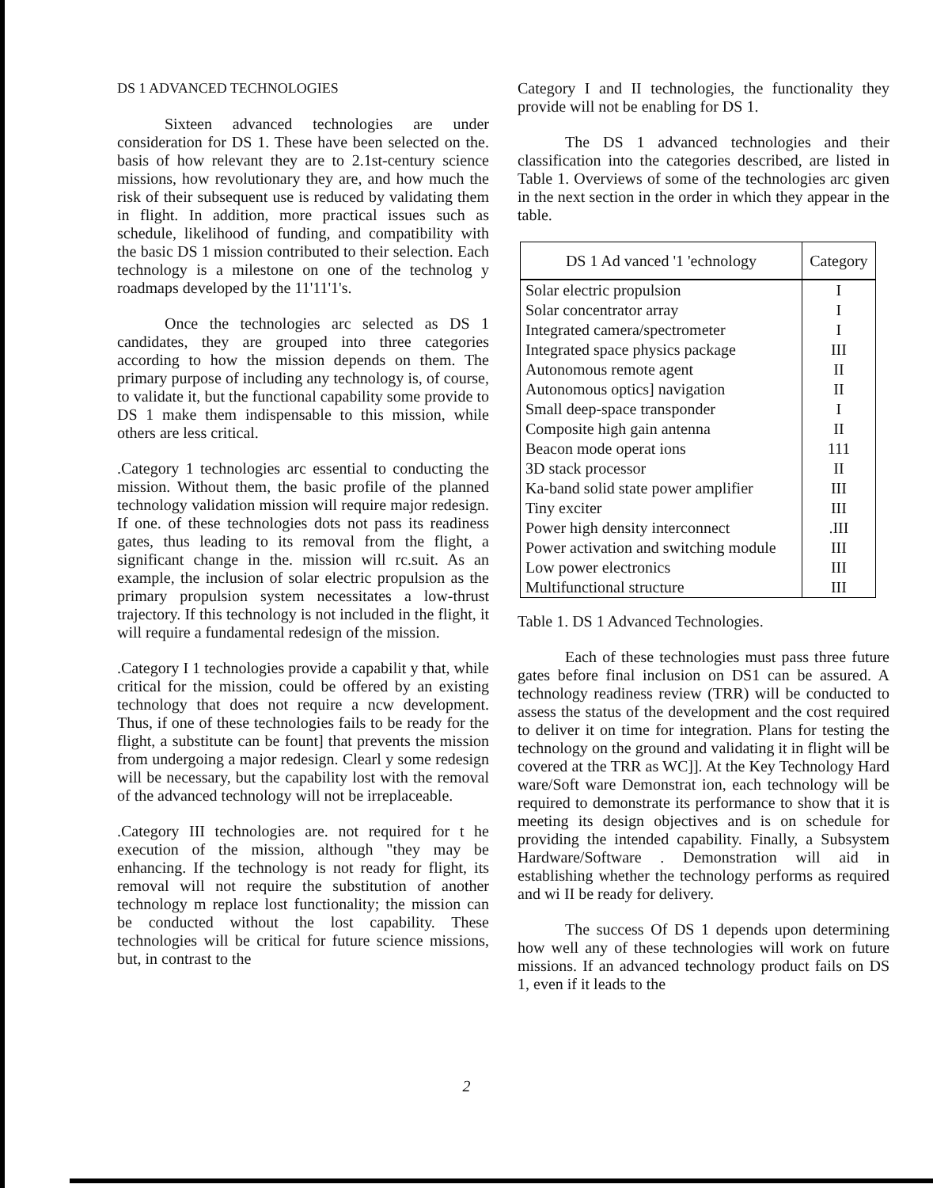DS 1 ADVANCED TECHNOLOGIES
Sixteen advanced technologies are under consideration for DS 1. These have been selected on the. basis of how relevant they are to 2.1st-century science missions, how revolutionary they are, and how much the risk of their subsequent use is reduced by validating them in flight. In addition, more practical issues such as schedule, likelihood of funding, and compatibility with the basic DS 1 mission contributed to their selection. Each technology is a milestone on one of the technolog y roadmaps developed by the 11'11'1's.
Once the technologies arc selected as DS 1 candidates, they are grouped into three categories according to how the mission depends on them. The primary purpose of including any technology is, of course, to validate it, but the functional capability some provide to DS 1 make them indispensable to this mission, while others are less critical.
.Category 1 technologies arc essential to conducting the mission. Without them, the basic profile of the planned technology validation mission will require major redesign. If one. of these technologies dots not pass its readiness gates, thus leading to its removal from the flight, a significant change in the. mission will rc.suit. As an example, the inclusion of solar electric propulsion as the primary propulsion system necessitates a low-thrust trajectory. If this technology is not included in the flight, it will require a fundamental redesign of the mission.
.Category I 1 technologies provide a capabilit y that, while critical for the mission, could be offered by an existing technology that does not require a ncw development. Thus, if one of these technologies fails to be ready for the flight, a substitute can be fount] that prevents the mission from undergoing a major redesign. Clearl y some redesign will be necessary, but the capability lost with the removal of the advanced technology will not be irreplaceable.
.Category III technologies are. not required for t he execution of the mission, although "they may be enhancing. If the technology is not ready for flight, its removal will not require the substitution of another technology m replace lost functionality; the mission can be conducted without the lost capability. These technologies will be critical for future science missions, but, in contrast to the
Category I and II technologies, the functionality they provide will not be enabling for DS 1.
The DS 1 advanced technologies and their classification into the categories described, are listed in Table 1. Overviews of some of the technologies arc given in the next section in the order in which they appear in the table.
| DS 1 Ad vanced '1 'echnology | Category |
| --- | --- |
| Solar electric propulsion | I |
| Solar concentrator array | I |
| Integrated camera/spectrometer | I |
| Integrated space physics package | III |
| Autonomous remote agent | II |
| Autonomous optics] navigation | II |
| Small deep-space transponder | I |
| Composite high gain antenna | II |
| Beacon mode operat ions | 111 |
| 3D stack processor | II |
| Ka-band solid state power amplifier | III |
| Tiny exciter | III |
| Power high density interconnect | .III |
| Power activation and switching module | III |
| Low power electronics | III |
| Multifunctional structure | III |
Table 1. DS 1 Advanced Technologies.
Each of these technologies must pass three future gates before final inclusion on DS1 can be assured. A technology readiness review (TRR) will be conducted to assess the status of the development and the cost required to deliver it on time for integration. Plans for testing the technology on the ground and validating it in flight will be covered at the TRR as WC]]. At the Key Technology Hard ware/Soft ware Demonstrat ion, each technology will be required to demonstrate its performance to show that it is meeting its design objectives and is on schedule for providing the intended capability. Finally, a Subsystem Hardware/Software . Demonstration will aid in establishing whether the technology performs as required and wi II be ready for delivery.
The success Of DS 1 depends upon determining how well any of these technologies will work on future missions. If an advanced technology product fails on DS 1, even if it leads to the
2